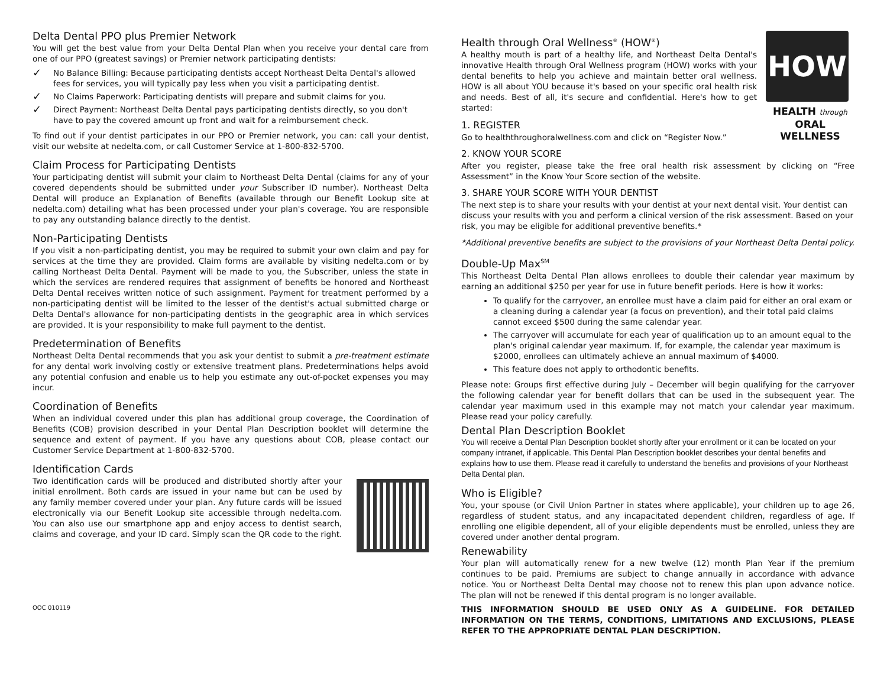Delta Dental PPO plus Premier Network
You will get the best value from your Delta Dental Plan when you receive your dental care from one of our PPO (greatest savings) or Premier network participating dentists:
✓ No Balance Billing: Because participating dentists accept Northeast Delta Dental's allowed fees for services, you will typically pay less when you visit a participating dentist.
✓ No Claims Paperwork: Participating dentists will prepare and submit claims for you.
✓ Direct Payment: Northeast Delta Dental pays participating dentists directly, so you don't have to pay the covered amount up front and wait for a reimbursement check.
To find out if your dentist participates in our PPO or Premier network, you can: call your dentist, visit our website at nedelta.com, or call Customer Service at 1-800-832-5700.
Claim Process for Participating Dentists
Your participating dentist will submit your claim to Northeast Delta Dental (claims for any of your covered dependents should be submitted under your Subscriber ID number). Northeast Delta Dental will produce an Explanation of Benefits (available through our Benefit Lookup site at nedelta.com) detailing what has been processed under your plan's coverage. You are responsible to pay any outstanding balance directly to the dentist.
Non-Participating Dentists
If you visit a non-participating dentist, you may be required to submit your own claim and pay for services at the time they are provided. Claim forms are available by visiting nedelta.com or by calling Northeast Delta Dental. Payment will be made to you, the Subscriber, unless the state in which the services are rendered requires that assignment of benefits be honored and Northeast Delta Dental receives written notice of such assignment. Payment for treatment performed by a non-participating dentist will be limited to the lesser of the dentist's actual submitted charge or Delta Dental's allowance for non-participating dentists in the geographic area in which services are provided. It is your responsibility to make full payment to the dentist.
Predetermination of Benefits
Northeast Delta Dental recommends that you ask your dentist to submit a pre-treatment estimate for any dental work involving costly or extensive treatment plans. Predeterminations helps avoid any potential confusion and enable us to help you estimate any out-of-pocket expenses you may incur.
Coordination of Benefits
When an individual covered under this plan has additional group coverage, the Coordination of Benefits (COB) provision described in your Dental Plan Description booklet will determine the sequence and extent of payment. If you have any questions about COB, please contact our Customer Service Department at 1-800-832-5700.
Identification Cards
Two identification cards will be produced and distributed shortly after your initial enrollment. Both cards are issued in your name but can be used by any family member covered under your plan. Any future cards will be issued electronically via our Benefit Lookup site accessible through nedelta.com. You can also use our smartphone app and enjoy access to dentist search, claims and coverage, and your ID card. Simply scan the QR code to the right.
OOC 010119
HOW
HEALTH through
ORAL WELLNESS
Health through Oral Wellness<sup>®</sup> (HOW<sup>®</sup>)
A healthy mouth is part of a healthy life, and Northeast Delta Dental's innovative Health through Oral Wellness program (HOW) works with your dental benefits to help you achieve and maintain better oral wellness. HOW is all about YOU because it's based on your specific oral health risk and needs. Best of all, it's secure and confidential. Here's how to get started:
1. REGISTER
Go to healththroughoralwellness.com and click on “Register Now.”
2. KNOW YOUR SCORE
After you register, please take the free oral health risk assessment by clicking on “Free Assessment” in the Know Your Score section of the website.
3. SHARE YOUR SCORE WITH YOUR DENTIST
The next step is to share your results with your dentist at your next dental visit. Your dentist can discuss your results with you and perform a clinical version of the risk assessment. Based on your risk, you may be eligible for additional preventive benefits.*
*Additional preventive benefits are subject to the provisions of your Northeast Delta Dental policy.
Double-Up Max<sup>SM</sup>
This Northeast Delta Dental Plan allows enrollees to double their calendar year maximum by earning an additional $250 per year for use in future benefit periods. Here is how it works:
To qualify for the carryover, an enrollee must have a claim paid for either an oral exam or a cleaning during a calendar year (a focus on prevention), and their total paid claims cannot exceed $500 during the same calendar year.
The carryover will accumulate for each year of qualification up to an amount equal to the plan's original calendar year maximum. If, for example, the calendar year maximum is $2000, enrollees can ultimately achieve an annual maximum of $4000.
This feature does not apply to orthodontic benefits.
Please note: Groups first effective during July – December will begin qualifying for the carryover the following calendar year for benefit dollars that can be used in the subsequent year. The calendar year maximum used in this example may not match your calendar year maximum. Please read your policy carefully.
Dental Plan Description Booklet
You will receive a Dental Plan Description booklet shortly after your enrollment or it can be located on your company intranet, if applicable. This Dental Plan Description booklet describes your dental benefits and explains how to use them. Please read it carefully to understand the benefits and provisions of your Northeast Delta Dental plan.
Who is Eligible?
You, your spouse (or Civil Union Partner in states where applicable), your children up to age 26, regardless of student status, and any incapacitated dependent children, regardless of age. If enrolling one eligible dependent, all of your eligible dependents must be enrolled, unless they are covered under another dental program.
Renewability
Your plan will automatically renew for a new twelve (12) month Plan Year if the premium continues to be paid. Premiums are subject to change annually in accordance with advance notice. You or Northeast Delta Dental may choose not to renew this plan upon advance notice. The plan will not be renewed if this dental program is no longer available.
THIS INFORMATION SHOULD BE USED ONLY AS A GUIDELINE. FOR DETAILED INFORMATION ON THE TERMS, CONDITIONS, LIMITATIONS AND EXCLUSIONS, PLEASE REFER TO THE APPROPRIATE DENTAL PLAN DESCRIPTION.